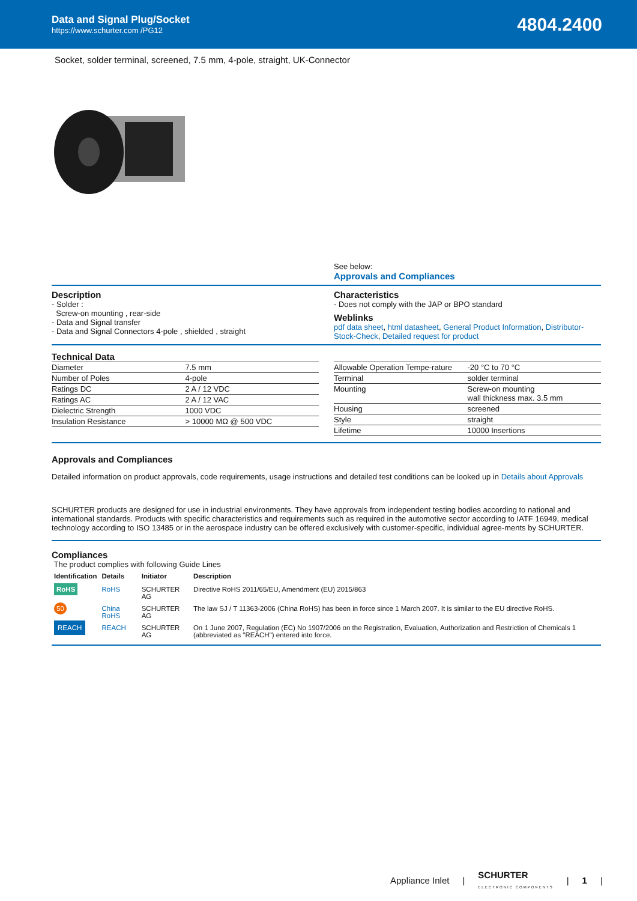Data and Signal Plug/Socket
https://www.schurter.com /PG12
4804.2400
Socket, solder terminal, screened, 7.5 mm, 4-pole, straight, UK-Connector
See below:
Approvals and Compliances
Description
- Solder :
Screw-on mounting , rear-side
- Data and Signal transfer
- Data and Signal Connectors 4-pole , shielded , straight
Characteristics
- Does not comply with the JAP or BPO standard
Weblinks
pdf data sheet, html datasheet, General Product Information, Distributor-Stock-Check, Detailed request for product
Technical Data
| Diameter | 7.5 mm |
| Number of Poles | 4-pole |
| Ratings DC | 2 A / 12 VDC |
| Ratings AC | 2 A / 12 VAC |
| Dielectric Strength | 1000 VDC |
| Insulation Resistance | > 10000 MΩ @ 500 VDC |
| Allowable Operation Tempe-rature | -20 °C to 70 °C |
| Terminal | solder terminal |
| Mounting | Screw-on mounting wall thickness max. 3.5 mm |
| Housing | screened |
| Style | straight |
| Lifetime | 10000 Insertions |
Approvals and Compliances
Detailed information on product approvals, code requirements, usage instructions and detailed test conditions can be looked up in Details about Approvals
SCHURTER products are designed for use in industrial environments. They have approvals from independent testing bodies according to national and international standards. Products with specific characteristics and requirements such as required in the automotive sector according to IATF 16949, medical technology according to ISO 13485 or in the aerospace industry can be offered exclusively with customer-specific, individual agree-ments by SCHURTER.
Compliances
The product complies with following Guide Lines
| Identification | Details | Initiator | Description |
| --- | --- | --- | --- |
| RoHS | RoHS | SCHURTER AG | Directive RoHS 2011/65/EU, Amendment (EU) 2015/863 |
| 50 | China RoHS | SCHURTER AG | The law SJ / T 11363-2006 (China RoHS) has been in force since 1 March 2007. It is similar to the EU directive RoHS. |
| REACH | REACH | SCHURTER AG | On 1 June 2007, Regulation (EC) No 1907/2006 on the Registration, Evaluation, Authorization and Restriction of Chemicals 1 (abbreviated as "REACH") entered into force. |
Appliance Inlet | SCHURTER
ELECTRONIC COMPONENTS | 1 |